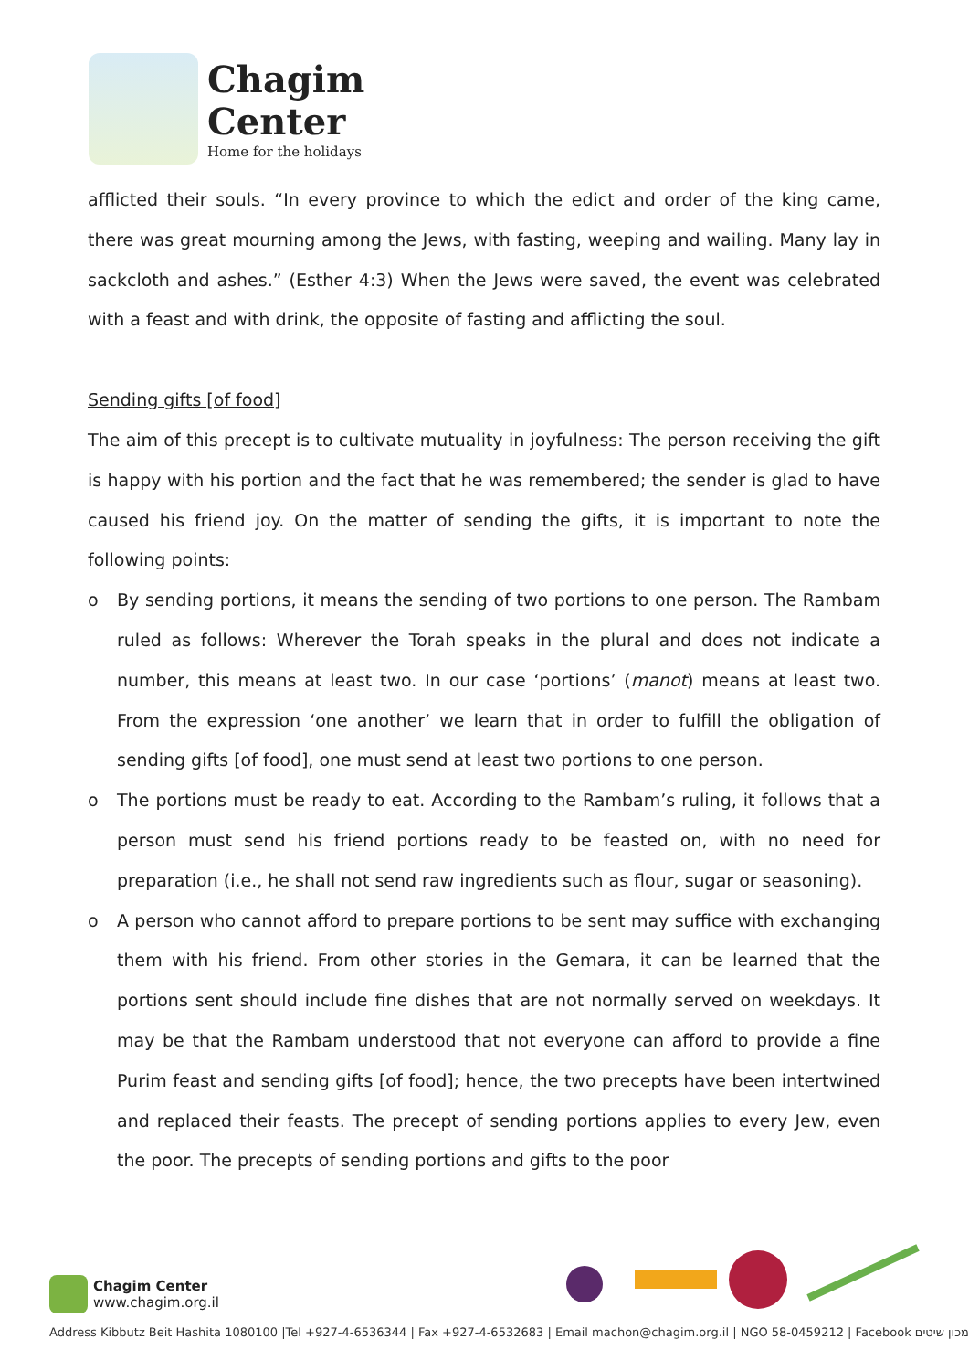Chagim
Center
Home for the holidays
afflicted their souls. “In every province to which the edict and order of the king came, there was great mourning among the Jews, with fasting, weeping and wailing. Many lay in sackcloth and ashes.” (Esther 4:3) When the Jews were saved, the event was celebrated with a feast and with drink, the opposite of fasting and afflicting the soul.
Sending gifts [of food]
The aim of this precept is to cultivate mutuality in joyfulness: The person receiving the gift is happy with his portion and the fact that he was remembered; the sender is glad to have caused his friend joy. On the matter of sending the gifts, it is important to note the following points:
o By sending portions, it means the sending of two portions to one person. The Rambam ruled as follows: Wherever the Torah speaks in the plural and does not indicate a number, this means at least two. In our case ‘portions’ (manot) means at least two. From the expression ‘one another’ we learn that in order to fulfill the obligation of sending gifts [of food], one must send at least two portions to one person.
o The portions must be ready to eat. According to the Rambam’s ruling, it follows that a person must send his friend portions ready to be feasted on, with no need for preparation (i.e., he shall not send raw ingredients such as flour, sugar or seasoning).
o A person who cannot afford to prepare portions to be sent may suffice with exchanging them with his friend. From other stories in the Gemara, it can be learned that the portions sent should include fine dishes that are not normally served on weekdays. It may be that the Rambam understood that not everyone can afford to provide a fine Purim feast and sending gifts [of food]; hence, the two precepts have been intertwined and replaced their feasts. The precept of sending portions applies to every Jew, even the poor. The precepts of sending portions and gifts to the poor
Chagim Center
www.chagim.org.il
Address Kibbutz Beit Hashita 1080100 |Tel +927-4-6536344 | Fax +927-4-6532683 | Email machon@chagim.org.il | NGO 58-0459212 | Facebook מכון שיטים